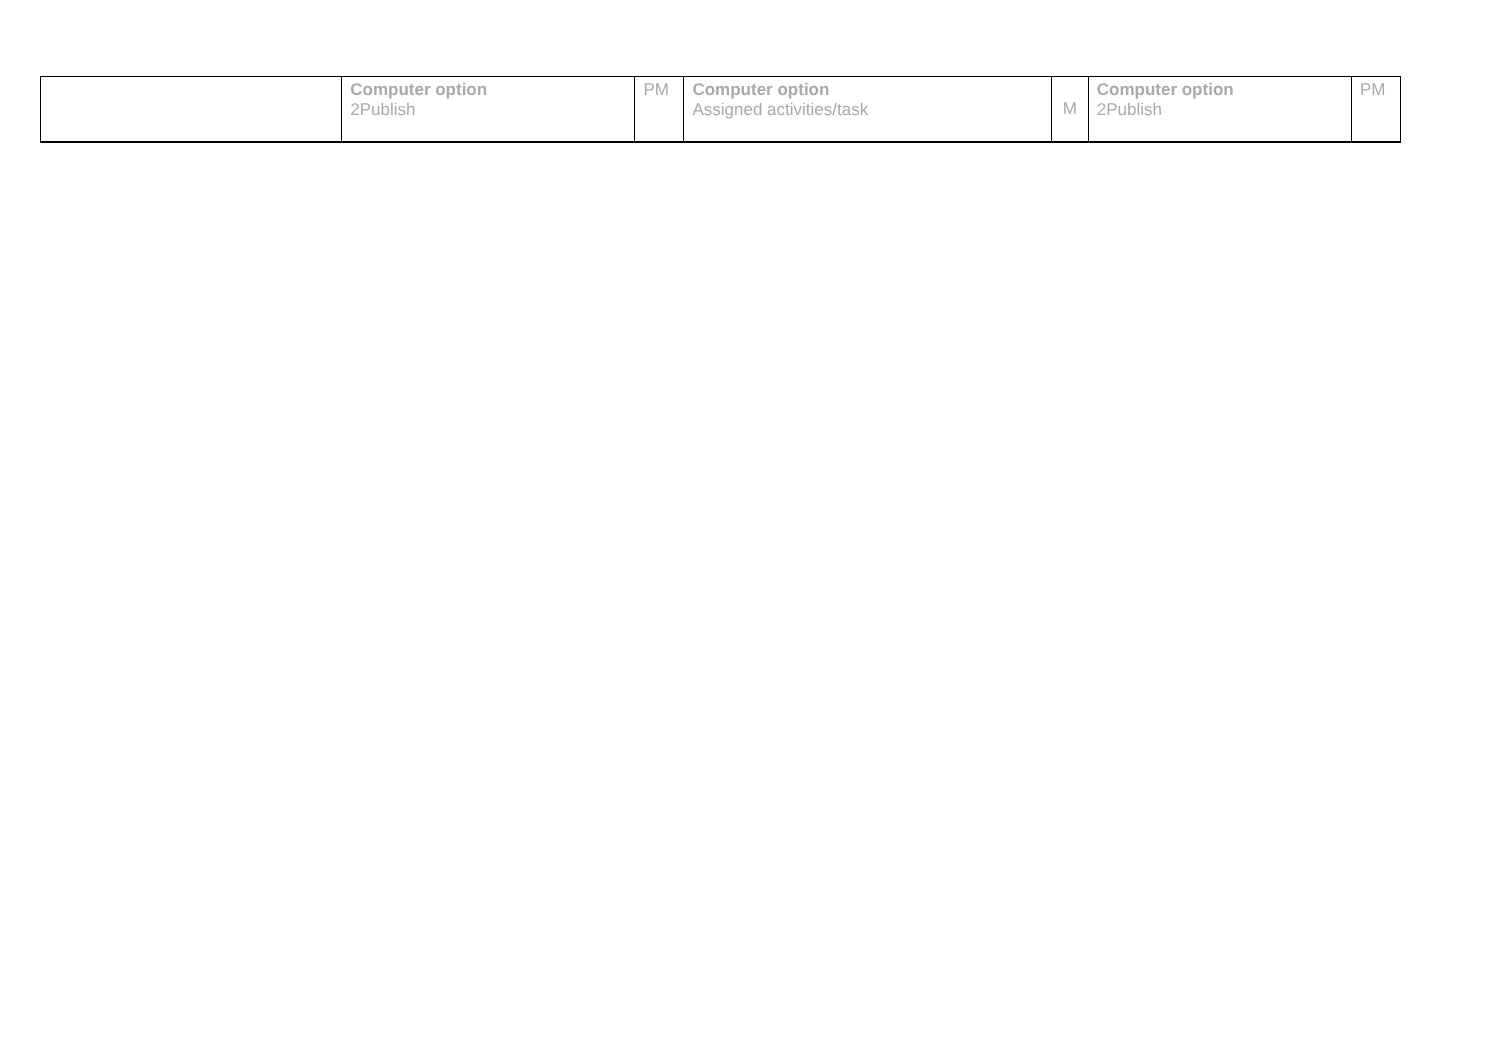| | Computer option 2Publish | PM | Computer option Assigned activities/task | M | Computer option 2Publish | PM |